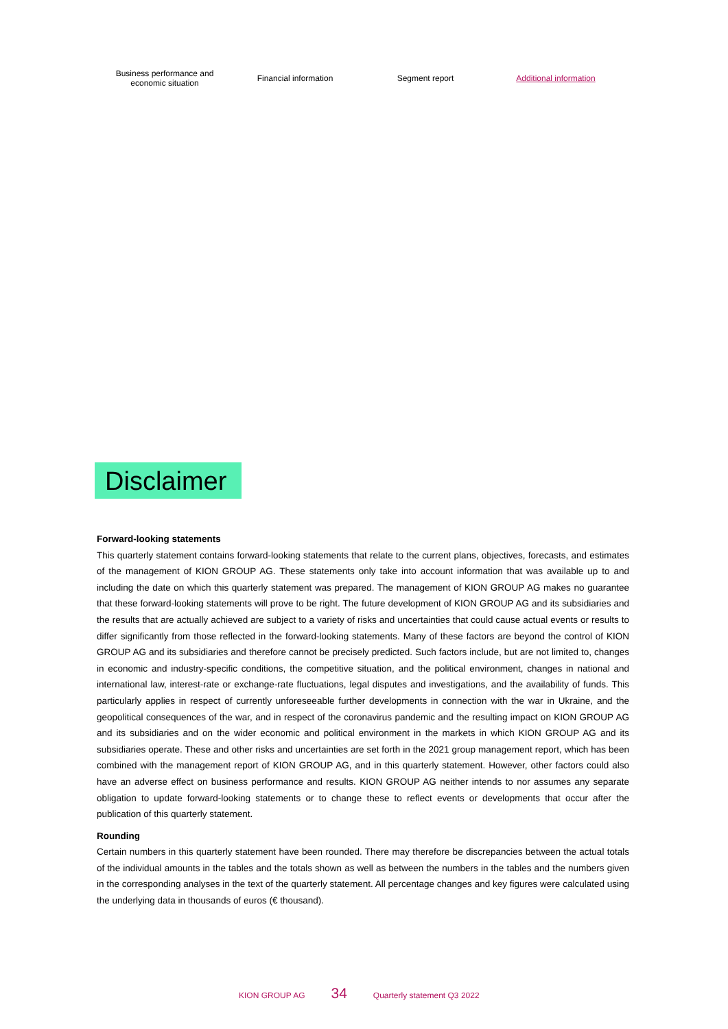Business performance and
economic situation
Financial information Segment report Additional information
Disclaimer
Forward-looking statements
This quarterly statement contains forward-looking statements that relate to the current plans, objectives, forecasts, and estimates of the management of KION GROUP AG. These statements only take into account information that was available up to and including the date on which this quarterly statement was prepared. The management of KION GROUP AG makes no guarantee that these forward-looking statements will prove to be right. The future development of KION GROUP AG and its subsidiaries and the results that are actually achieved are subject to a variety of risks and uncertainties that could cause actual events or results to differ significantly from those reflected in the forward-looking statements. Many of these factors are beyond the control of KION GROUP AG and its subsidiaries and therefore cannot be precisely predicted. Such factors include, but are not limited to, changes in economic and industry-specific conditions, the competitive situation, and the political environment, changes in national and international law, interest-rate or exchange-rate fluctuations, legal disputes and investigations, and the availability of funds. This particularly applies in respect of currently unforeseeable further developments in connection with the war in Ukraine, and the geopolitical consequences of the war, and in respect of the coronavirus pandemic and the resulting impact on KION GROUP AG and its subsidiaries and on the wider economic and political environment in the markets in which KION GROUP AG and its subsidiaries operate. These and other risks and uncertainties are set forth in the 2021 group management report, which has been combined with the management report of KION GROUP AG, and in this quarterly statement. However, other factors could also have an adverse effect on business performance and results. KION GROUP AG neither intends to nor assumes any separate obligation to update forward-looking statements or to change these to reflect events or developments that occur after the publication of this quarterly statement.
Rounding
Certain numbers in this quarterly statement have been rounded. There may therefore be discrepancies between the actual totals of the individual amounts in the tables and the totals shown as well as between the numbers in the tables and the numbers given in the corresponding analyses in the text of the quarterly statement. All percentage changes and key figures were calculated using the underlying data in thousands of euros (€ thousand).
KION GROUP AG 34 Quarterly statement Q3 2022